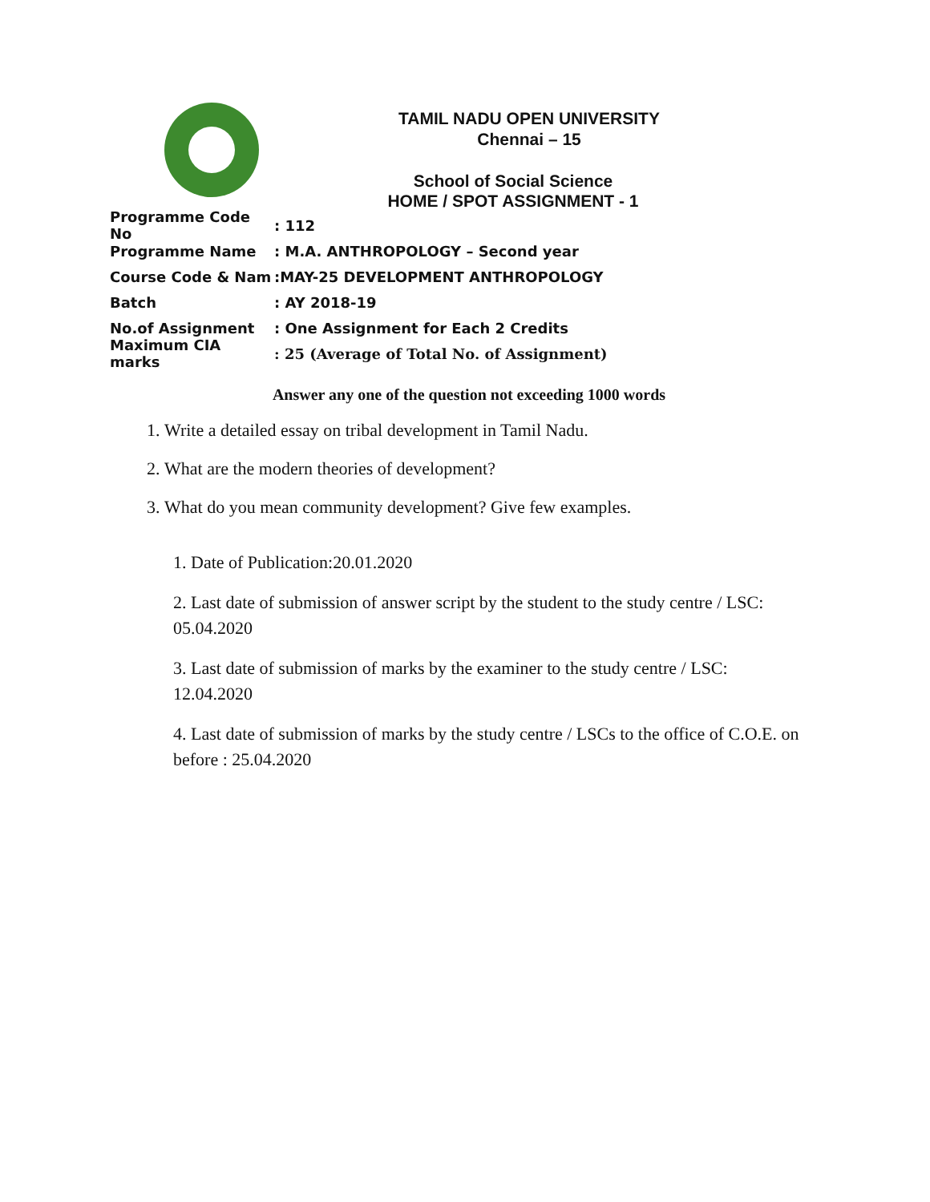TAMIL NADU OPEN UNIVERSITY
Chennai – 15
School of Social Science
HOME / SPOT ASSIGNMENT - 1
Programme Code No: 112
Programme Name: M.A. ANTHROPOLOGY – Second year
Course Code & Nam:MAY-25 DEVELOPMENT ANTHROPOLOGY
Batch: AY 2018-19
No.of Assignment: One Assignment for Each 2 Credits
Maximum CIA marks: 25 (Average of Total No. of Assignment)
Answer any one of the question not exceeding 1000 words
1. Write a detailed essay on tribal development in Tamil Nadu.
2. What are the modern theories of development?
3. What do you mean community development? Give few examples.
1. Date of Publication:20.01.2020
2. Last date of submission of answer script by the student to the study centre / LSC: 05.04.2020
3. Last date of submission of marks by the examiner to the study centre / LSC: 12.04.2020
4. Last date of submission of marks by the study centre / LSCs to the office of C.O.E. on before : 25.04.2020